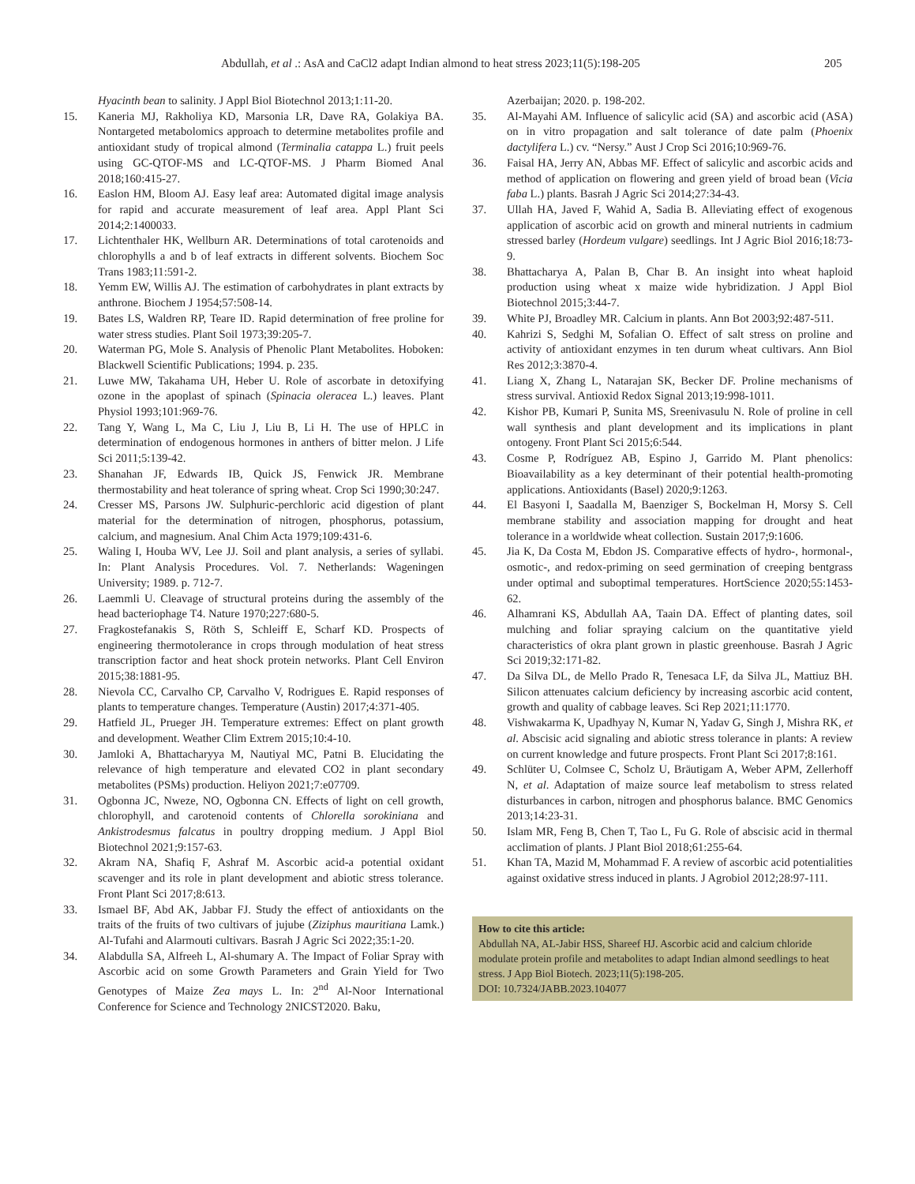Abdullah, et al .: AsA and CaCl2 adapt Indian almond to heat stress 2023;11(5):198-205 205
Hyacinth bean to salinity. J Appl Biol Biotechnol 2013;1:11-20.
15. Kaneria MJ, Rakholiya KD, Marsonia LR, Dave RA, Golakiya BA. Nontargeted metabolomics approach to determine metabolites profile and antioxidant study of tropical almond (Terminalia catappa L.) fruit peels using GC-QTOF-MS and LC-QTOF-MS. J Pharm Biomed Anal 2018;160:415-27.
16. Easlon HM, Bloom AJ. Easy leaf area: Automated digital image analysis for rapid and accurate measurement of leaf area. Appl Plant Sci 2014;2:1400033.
17. Lichtenthaler HK, Wellburn AR. Determinations of total carotenoids and chlorophylls a and b of leaf extracts in different solvents. Biochem Soc Trans 1983;11:591-2.
18. Yemm EW, Willis AJ. The estimation of carbohydrates in plant extracts by anthrone. Biochem J 1954;57:508-14.
19. Bates LS, Waldren RP, Teare ID. Rapid determination of free proline for water stress studies. Plant Soil 1973;39:205-7.
20. Waterman PG, Mole S. Analysis of Phenolic Plant Metabolites. Hoboken: Blackwell Scientific Publications; 1994. p. 235.
21. Luwe MW, Takahama UH, Heber U. Role of ascorbate in detoxifying ozone in the apoplast of spinach (Spinacia oleracea L.) leaves. Plant Physiol 1993;101:969-76.
22. Tang Y, Wang L, Ma C, Liu J, Liu B, Li H. The use of HPLC in determination of endogenous hormones in anthers of bitter melon. J Life Sci 2011;5:139-42.
23. Shanahan JF, Edwards IB, Quick JS, Fenwick JR. Membrane thermostability and heat tolerance of spring wheat. Crop Sci 1990;30:247.
24. Cresser MS, Parsons JW. Sulphuric-perchloric acid digestion of plant material for the determination of nitrogen, phosphorus, potassium, calcium, and magnesium. Anal Chim Acta 1979;109:431-6.
25. Waling I, Houba WV, Lee JJ. Soil and plant analysis, a series of syllabi. In: Plant Analysis Procedures. Vol. 7. Netherlands: Wageningen University; 1989. p. 712-7.
26. Laemmli U. Cleavage of structural proteins during the assembly of the head bacteriophage T4. Nature 1970;227:680-5.
27. Fragkostefanakis S, Röth S, Schleiff E, Scharf KD. Prospects of engineering thermotolerance in crops through modulation of heat stress transcription factor and heat shock protein networks. Plant Cell Environ 2015;38:1881-95.
28. Nievola CC, Carvalho CP, Carvalho V, Rodrigues E. Rapid responses of plants to temperature changes. Temperature (Austin) 2017;4:371-405.
29. Hatfield JL, Prueger JH. Temperature extremes: Effect on plant growth and development. Weather Clim Extrem 2015;10:4-10.
30. Jamloki A, Bhattacharyya M, Nautiyal MC, Patni B. Elucidating the relevance of high temperature and elevated CO2 in plant secondary metabolites (PSMs) production. Heliyon 2021;7:e07709.
31. Ogbonna JC, Nweze, NO, Ogbonna CN. Effects of light on cell growth, chlorophyll, and carotenoid contents of Chlorella sorokiniana and Ankistrodesmus falcatus in poultry dropping medium. J Appl Biol Biotechnol 2021;9:157-63.
32. Akram NA, Shafiq F, Ashraf M. Ascorbic acid-a potential oxidant scavenger and its role in plant development and abiotic stress tolerance. Front Plant Sci 2017;8:613.
33. Ismael BF, Abd AK, Jabbar FJ. Study the effect of antioxidants on the traits of the fruits of two cultivars of jujube (Ziziphus mauritiana Lamk.) Al-Tufahi and Alarmouti cultivars. Basrah J Agric Sci 2022;35:1-20.
34. Alabdulla SA, Alfreeh L, Al-shumary A. The Impact of Foliar Spray with Ascorbic acid on some Growth Parameters and Grain Yield for Two Genotypes of Maize Zea mays L. In: 2<sup>nd</sup> Al-Noor International Conference for Science and Technology 2NICST2020. Baku,
Azerbaijan; 2020. p. 198-202.
35. Al-Mayahi AM. Influence of salicylic acid (SA) and ascorbic acid (ASA) on in vitro propagation and salt tolerance of date palm (Phoenix dactylifera L.) cv. “Nersy.” Aust J Crop Sci 2016;10:969-76.
36. Faisal HA, Jerry AN, Abbas MF. Effect of salicylic and ascorbic acids and method of application on flowering and green yield of broad bean (Vicia faba L.) plants. Basrah J Agric Sci 2014;27:34-43.
37. Ullah HA, Javed F, Wahid A, Sadia B. Alleviating effect of exogenous application of ascorbic acid on growth and mineral nutrients in cadmium stressed barley (Hordeum vulgare) seedlings. Int J Agric Biol 2016;18:73-9.
38. Bhattacharya A, Palan B, Char B. An insight into wheat haploid production using wheat x maize wide hybridization. J Appl Biol Biotechnol 2015;3:44-7.
39. White PJ, Broadley MR. Calcium in plants. Ann Bot 2003;92:487-511.
40. Kahrizi S, Sedghi M, Sofalian O. Effect of salt stress on proline and activity of antioxidant enzymes in ten durum wheat cultivars. Ann Biol Res 2012;3:3870-4.
41. Liang X, Zhang L, Natarajan SK, Becker DF. Proline mechanisms of stress survival. Antioxid Redox Signal 2013;19:998-1011.
42. Kishor PB, Kumari P, Sunita MS, Sreenivasulu N. Role of proline in cell wall synthesis and plant development and its implications in plant ontogeny. Front Plant Sci 2015;6:544.
43. Cosme P, Rodríguez AB, Espino J, Garrido M. Plant phenolics: Bioavailability as a key determinant of their potential health-promoting applications. Antioxidants (Basel) 2020;9:1263.
44. El Basyoni I, Saadalla M, Baenziger S, Bockelman H, Morsy S. Cell membrane stability and association mapping for drought and heat tolerance in a worldwide wheat collection. Sustain 2017;9:1606.
45. Jia K, Da Costa M, Ebdon JS. Comparative effects of hydro-, hormonal-, osmotic-, and redox-priming on seed germination of creeping bentgrass under optimal and suboptimal temperatures. HortScience 2020;55:1453-62.
46. Alhamrani KS, Abdullah AA, Taain DA. Effect of planting dates, soil mulching and foliar spraying calcium on the quantitative yield characteristics of okra plant grown in plastic greenhouse. Basrah J Agric Sci 2019;32:171-82.
47. Da Silva DL, de Mello Prado R, Tenesaca LF, da Silva JL, Mattiuz BH. Silicon attenuates calcium deficiency by increasing ascorbic acid content, growth and quality of cabbage leaves. Sci Rep 2021;11:1770.
48. Vishwakarma K, Upadhyay N, Kumar N, Yadav G, Singh J, Mishra RK, et al. Abscisic acid signaling and abiotic stress tolerance in plants: A review on current knowledge and future prospects. Front Plant Sci 2017;8:161.
49. Schlüter U, Colmsee C, Scholz U, Bräutigam A, Weber APM, Zellerhoff N, et al. Adaptation of maize source leaf metabolism to stress related disturbances in carbon, nitrogen and phosphorus balance. BMC Genomics 2013;14:23-31.
50. Islam MR, Feng B, Chen T, Tao L, Fu G. Role of abscisic acid in thermal acclimation of plants. J Plant Biol 2018;61:255-64.
51. Khan TA, Mazid M, Mohammad F. A review of ascorbic acid potentialities against oxidative stress induced in plants. J Agrobiol 2012;28:97-111.
How to cite this article:
Abdullah NA, AL-Jabir HSS, Shareef HJ. Ascorbic acid and calcium chloride modulate protein profile and metabolites to adapt Indian almond seedlings to heat stress. J App Biol Biotech. 2023;11(5):198-205.
DOI: 10.7324/JABB.2023.104077